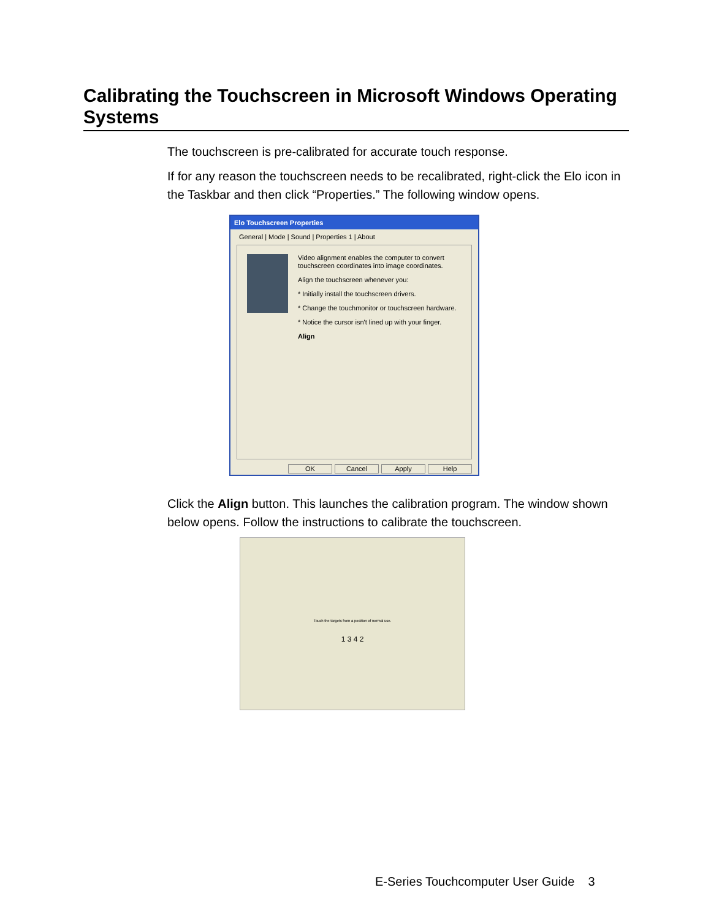Calibrating the Touchscreen in Microsoft Windows Operating Systems
The touchscreen is pre-calibrated for accurate touch response.
If for any reason the touchscreen needs to be recalibrated, right-click the Elo icon in the Taskbar and then click “Properties.” The following window opens.
Elo Touchscreen Properties
General | Mode | Sound | Properties 1 | About
Video alignment enables the computer to convert touchscreen coordinates into image coordinates.
Align the touchscreen whenever you:
* Initially install the touchscreen drivers.
* Change the touchmonitor or touchscreen hardware.
* Notice the cursor isn't lined up with your finger.
Align
OK Cancel Apply Help
Click the Align button. This launches the calibration program. The window shown below opens. Follow the instructions to calibrate the touchscreen.
Touch the targets from a position of normal use.
1 3 4 2
E-Series Touchcomputer User Guide 3